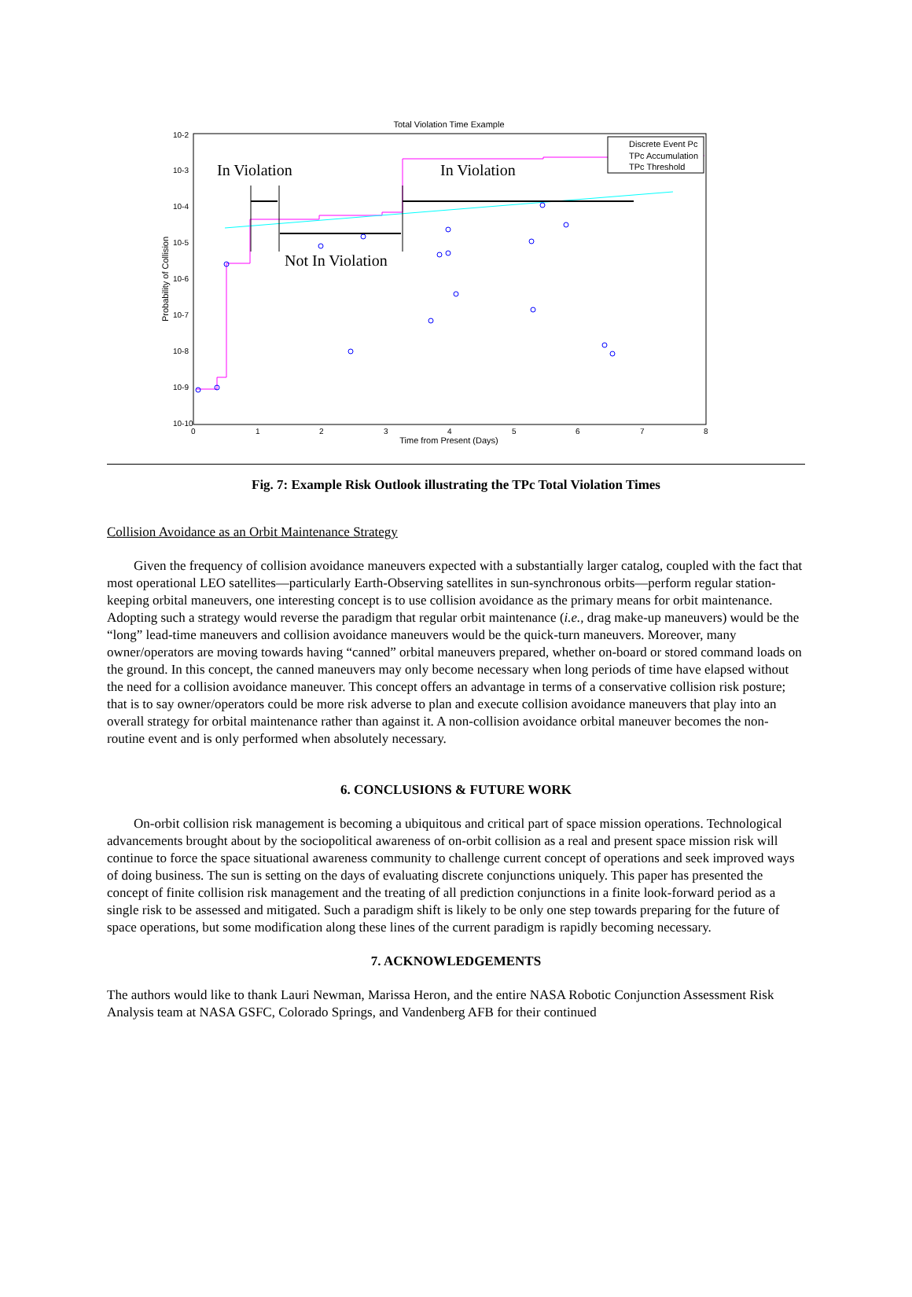Total Violation Time Example
10-2
10-3
10-4
10-5
10-6
10-7
10-8
10-9
10-10
0
1
2
3
4
5
6
7
8
Time from Present (Days)
Probability of Collision
In Violation
In Violation
Not In Violation
Discrete Event Pc
TPc Accumulation
TPc Threshold
Fig. 7: Example Risk Outlook illustrating the TPc Total Violation Times
Collision Avoidance as an Orbit Maintenance Strategy
Given the frequency of collision avoidance maneuvers expected with a substantially larger catalog, coupled with the fact that most operational LEO satellites—particularly Earth-Observing satellites in sun-synchronous orbits—perform regular station-keeping orbital maneuvers, one interesting concept is to use collision avoidance as the primary means for orbit maintenance. Adopting such a strategy would reverse the paradigm that regular orbit maintenance (i.e., drag make-up maneuvers) would be the “long” lead-time maneuvers and collision avoidance maneuvers would be the quick-turn maneuvers. Moreover, many owner/operators are moving towards having “canned” orbital maneuvers prepared, whether on-board or stored command loads on the ground. In this concept, the canned maneuvers may only become necessary when long periods of time have elapsed without the need for a collision avoidance maneuver. This concept offers an advantage in terms of a conservative collision risk posture; that is to say owner/operators could be more risk adverse to plan and execute collision avoidance maneuvers that play into an overall strategy for orbital maintenance rather than against it. A non-collision avoidance orbital maneuver becomes the non-routine event and is only performed when absolutely necessary.
6. CONCLUSIONS & FUTURE WORK
On-orbit collision risk management is becoming a ubiquitous and critical part of space mission operations. Technological advancements brought about by the sociopolitical awareness of on-orbit collision as a real and present space mission risk will continue to force the space situational awareness community to challenge current concept of operations and seek improved ways of doing business. The sun is setting on the days of evaluating discrete conjunctions uniquely. This paper has presented the concept of finite collision risk management and the treating of all prediction conjunctions in a finite look-forward period as a single risk to be assessed and mitigated. Such a paradigm shift is likely to be only one step towards preparing for the future of space operations, but some modification along these lines of the current paradigm is rapidly becoming necessary.
7. ACKNOWLEDGEMENTS
The authors would like to thank Lauri Newman, Marissa Heron, and the entire NASA Robotic Conjunction Assessment Risk Analysis team at NASA GSFC, Colorado Springs, and Vandenberg AFB for their continued